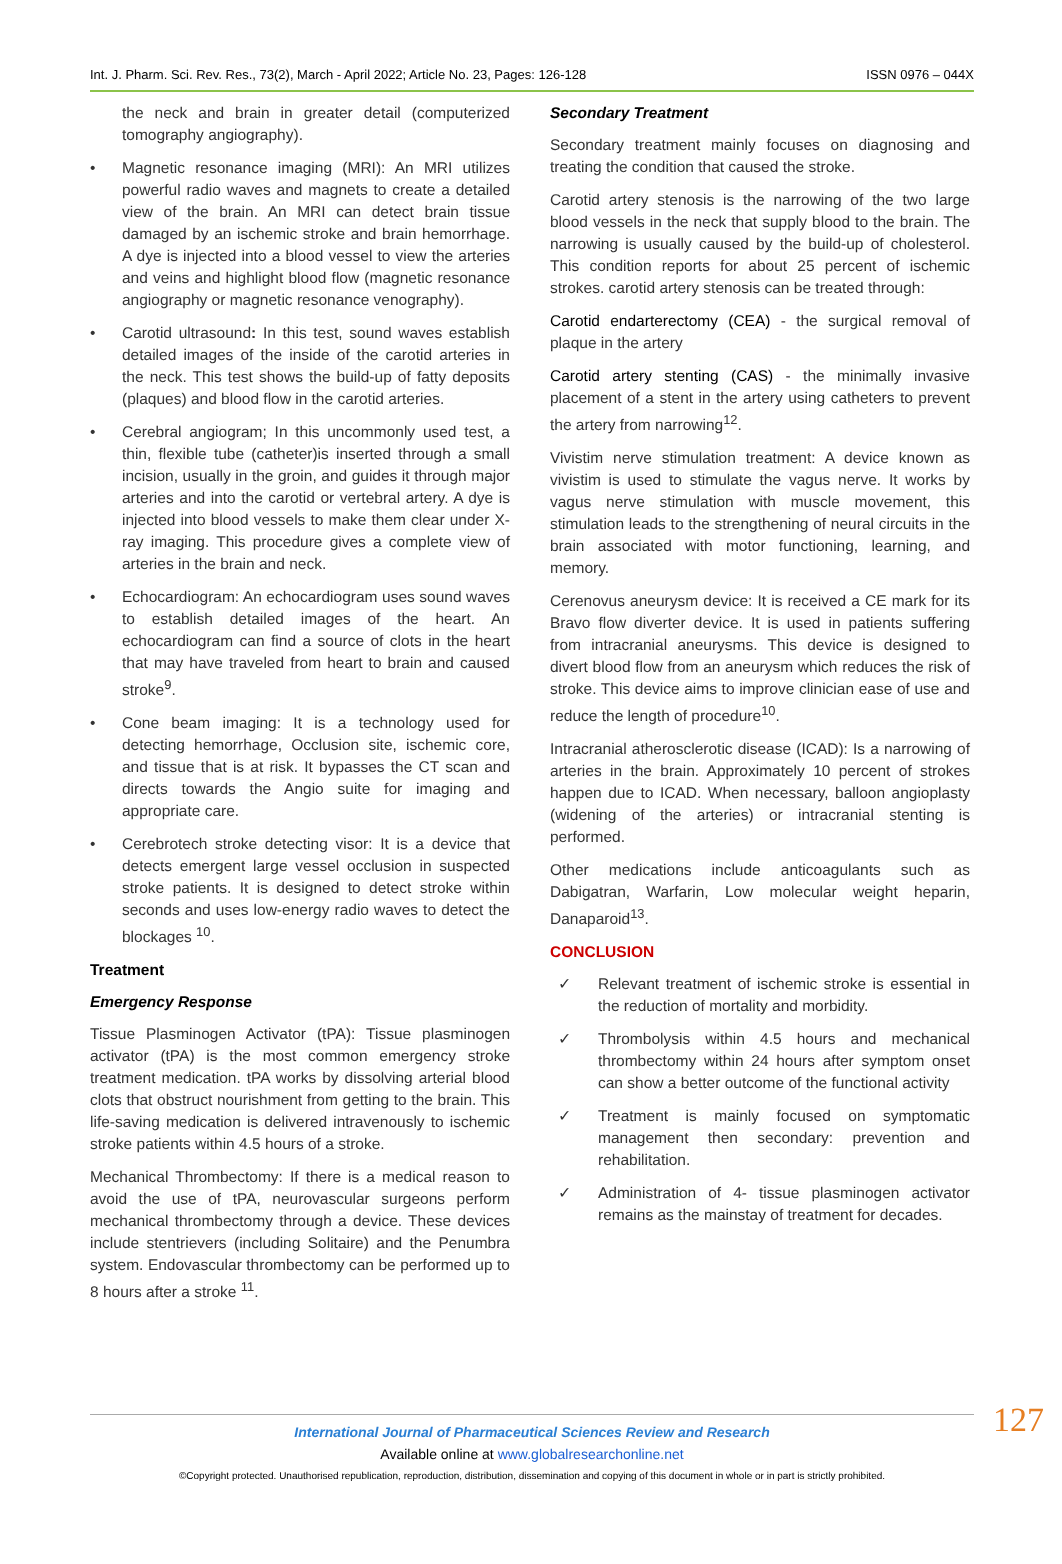Int. J. Pharm. Sci. Rev. Res., 73(2), March - April 2022; Article No. 23, Pages: 126-128 ISSN 0976 – 044X
the neck and brain in greater detail (computerized tomography angiography).
• Magnetic resonance imaging (MRI): An MRI utilizes powerful radio waves and magnets to create a detailed view of the brain. An MRI can detect brain tissue damaged by an ischemic stroke and brain hemorrhage. A dye is injected into a blood vessel to view the arteries and veins and highlight blood flow (magnetic resonance angiography or magnetic resonance venography).
• Carotid ultrasound: In this test, sound waves establish detailed images of the inside of the carotid arteries in the neck. This test shows the build-up of fatty deposits (plaques) and blood flow in the carotid arteries.
• Cerebral angiogram; In this uncommonly used test, a thin, flexible tube (catheter)is inserted through a small incision, usually in the groin, and guides it through major arteries and into the carotid or vertebral artery. A dye is injected into blood vessels to make them clear under X-ray imaging. This procedure gives a complete view of arteries in the brain and neck.
• Echocardiogram: An echocardiogram uses sound waves to establish detailed images of the heart. An echocardiogram can find a source of clots in the heart that may have traveled from heart to brain and caused stroke<sup>9</sup>.
• Cone beam imaging: It is a technology used for detecting hemorrhage, Occlusion site, ischemic core, and tissue that is at risk. It bypasses the CT scan and directs towards the Angio suite for imaging and appropriate care.
• Cerebrotech stroke detecting visor: It is a device that detects emergent large vessel occlusion in suspected stroke patients. It is designed to detect stroke within seconds and uses low-energy radio waves to detect the blockages <sup>10</sup>.
Treatment
Emergency Response
Tissue Plasminogen Activator (tPA): Tissue plasminogen activator (tPA) is the most common emergency stroke treatment medication. tPA works by dissolving arterial blood clots that obstruct nourishment from getting to the brain. This life-saving medication is delivered intravenously to ischemic stroke patients within 4.5 hours of a stroke.
Mechanical Thrombectomy: If there is a medical reason to avoid the use of tPA, neurovascular surgeons perform mechanical thrombectomy through a device. These devices include stentrievers (including Solitaire) and the Penumbra system. Endovascular thrombectomy can be performed up to 8 hours after a stroke <sup>11</sup>.
Secondary Treatment
Secondary treatment mainly focuses on diagnosing and treating the condition that caused the stroke.
Carotid artery stenosis is the narrowing of the two large blood vessels in the neck that supply blood to the brain. The narrowing is usually caused by the build-up of cholesterol. This condition reports for about 25 percent of ischemic strokes. carotid artery stenosis can be treated through:
Carotid endarterectomy (CEA) - the surgical removal of plaque in the artery
Carotid artery stenting (CAS) - the minimally invasive placement of a stent in the artery using catheters to prevent the artery from narrowing<sup>12</sup>.
Vivistim nerve stimulation treatment: A device known as vivistim is used to stimulate the vagus nerve. It works by vagus nerve stimulation with muscle movement, this stimulation leads to the strengthening of neural circuits in the brain associated with motor functioning, learning, and memory.
Cerenovus aneurysm device: It is received a CE mark for its Bravo flow diverter device. It is used in patients suffering from intracranial aneurysms. This device is designed to divert blood flow from an aneurysm which reduces the risk of stroke. This device aims to improve clinician ease of use and reduce the length of procedure<sup>10</sup>.
Intracranial atherosclerotic disease (ICAD): Is a narrowing of arteries in the brain. Approximately 10 percent of strokes happen due to ICAD. When necessary, balloon angioplasty (widening of the arteries) or intracranial stenting is performed.
Other medications include anticoagulants such as Dabigatran, Warfarin, Low molecular weight heparin, Danaparoid<sup>13</sup>.
CONCLUSION
✓ Relevant treatment of ischemic stroke is essential in the reduction of mortality and morbidity.
✓ Thrombolysis within 4.5 hours and mechanical thrombectomy within 24 hours after symptom onset can show a better outcome of the functional activity
✓ Treatment is mainly focused on symptomatic management then secondary: prevention and rehabilitation.
✓ Administration of 4- tissue plasminogen activator remains as the mainstay of treatment for decades.
International Journal of Pharmaceutical Sciences Review and Research
Available online at www.globalresearchonline.net
©Copyright protected. Unauthorised republication, reproduction, distribution, dissemination and copying of this document in whole or in part is strictly prohibited.
127